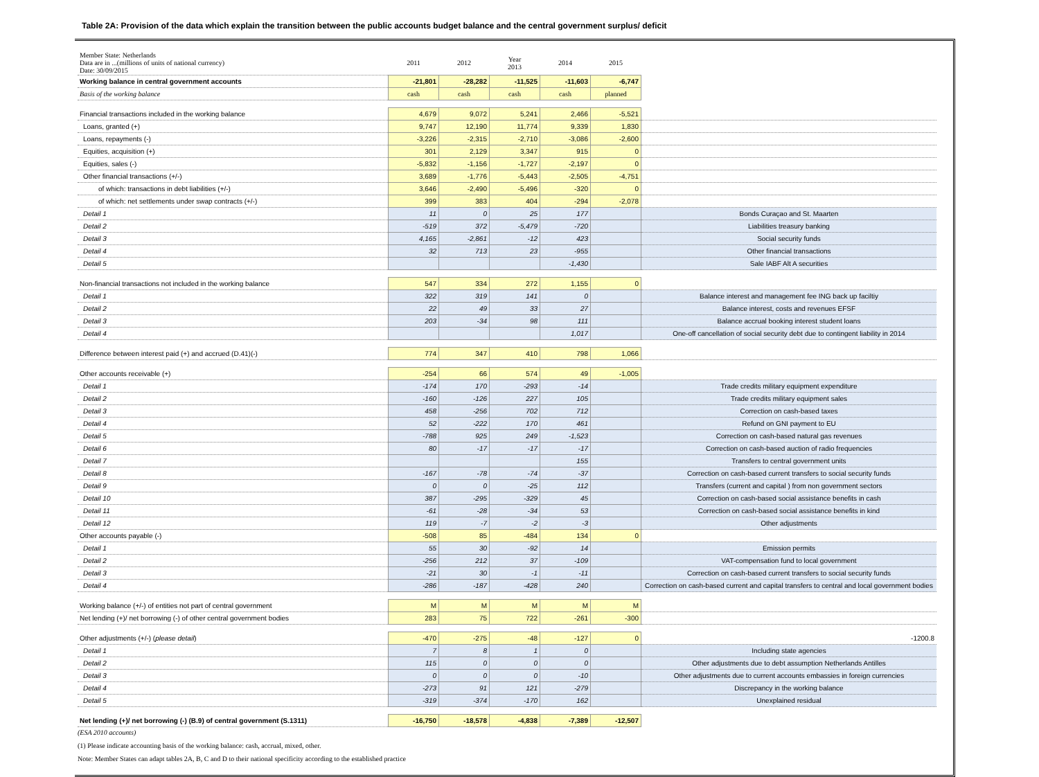Table 2A: Provision of the data which explain the transition between the public accounts budget balance and the central government surplus/ deficit
| Member State: Netherlands Data are in ...(millions of units of national currency) Date: 30/09/2015 | 2011 | 2012 | Year 2013 | 2014 | 2015 | |
| Working balance in central government accounts | -21,801 | -28,282 | -11,525 | -11,603 | -6,747 | |
| Basis of the working balance | cash | cash | cash | cash | planned | |
| Financial transactions included in the working balance | 4,679 | 9,072 | 5,241 | 2,466 | -5,521 | |
| Loans, granted (+) | 9,747 | 12,190 | 11,774 | 9,339 | 1,830 | |
| Loans, repayments (-) | -3,226 | -2,315 | -2,710 | -3,086 | -2,600 | |
| Equities, acquisition (+) | 301 | 2,129 | 3,347 | 915 | 0 | |
| Equities, sales (-) | -5,832 | -1,156 | -1,727 | -2,197 | 0 | |
| Other financial transactions (+/-) | 3,689 | -1,776 | -5,443 | -2,505 | -4,751 | |
| of which: transactions in debt liabilities (+/-) | 3,646 | -2,490 | -5,496 | -320 | 0 | |
| of which: net settlements under swap contracts (+/-) | 399 | 383 | 404 | -294 | -2,078 | |
| Detail 1 | 11 | 0 | 25 | 177 | | Bonds Curaçao and St. Maarten |
| Detail 2 | -519 | 372 | -5,479 | -720 | | Liabilities treasury banking |
| Detail 3 | 4,165 | -2,861 | -12 | 423 | | Social security funds |
| Detail 4 | 32 | 713 | 23 | -955 | | Other financial transactions |
| Detail 5 | | | | -1,430 | | Sale IABF Alt A securities |
| Non-financial transactions not included in the working balance | 547 | 334 | 272 | 1,155 | 0 | |
| Detail 1 | 322 | 319 | 141 | 0 | | Balance interest and management fee ING back up faciltiy |
| Detail 2 | 22 | 49 | 33 | 27 | | Balance interest, costs and revenues EFSF |
| Detail 3 | 203 | -34 | 98 | 111 | | Balance accrual booking interest student loans |
| Detail 4 | | | | 1,017 | | One-off cancellation of social security debt due to contingent liability in 2014 |
| Difference between interest paid (+) and accrued (D.41)(-) | 774 | 347 | 410 | 798 | 1,066 | |
| Other accounts receivable (+) | -254 | 66 | 574 | 49 | -1,005 | |
| Detail 1 | -174 | 170 | -293 | -14 | | Trade credits military equipment expenditure |
| Detail 2 | -160 | -126 | 227 | 105 | | Trade credits military equipment sales |
| Detail 3 | 458 | -256 | 702 | 712 | | Correction on cash-based taxes |
| Detail 4 | 52 | -222 | 170 | 461 | | Refund on GNI payment to EU |
| Detail 5 | -788 | 925 | 249 | -1,523 | | Correction on cash-based natural gas revenues |
| Detail 6 | 80 | -17 | -17 | -17 | | Correction on cash-based auction of radio frequencies |
| Detail 7 | | | | 155 | | Transfers to central government units |
| Detail 8 | -167 | -78 | -74 | -37 | | Correction on cash-based current transfers to social security funds |
| Detail 9 | 0 | 0 | -25 | 112 | | Transfers (current and capital ) from non government sectors |
| Detail 10 | 387 | -295 | -329 | 45 | | Correction on cash-based social assistance benefits in cash |
| Detail 11 | -61 | -28 | -34 | 53 | | Correction on cash-based social assistance benefits in kind |
| Detail 12 | 119 | -7 | -2 | -3 | | Other adjustments |
| Other accounts payable (-) | -508 | 85 | -484 | 134 | 0 | |
| Detail 1 | 55 | 30 | -92 | 14 | | Emission permits |
| Detail 2 | -256 | 212 | 37 | -109 | | VAT-compensation fund to local government |
| Detail 3 | -21 | 30 | -1 | -11 | | Correction on cash-based current transfers to social security funds |
| Detail 4 | -286 | -187 | -428 | 240 | | Correction on cash-based current and capital transfers to central and local government bodies |
| Working balance (+/-) of entities not part of central government | M | M | M | M | M | |
| Net lending (+)/ net borrowing (-) of other central government bodies | 283 | 75 | 722 | -261 | -300 | |
| Other adjustments (+/-) ( please detail ) | -470 | -275 | -48 | -127 | 0 | -1200.8 |
| Detail 1 | 7 | 8 | 1 | 0 | | Including state agencies |
| Detail 2 | 115 | 0 | 0 | 0 | | Other adjustments due to debt assumption Netherlands Antilles |
| Detail 3 | 0 | 0 | 0 | -10 | | Other adjustments due to current accounts embassies in foreign currencies |
| Detail 4 | -273 | 91 | 121 | -279 | | Discrepancy in the working balance |
| Detail 5 | -319 | -374 | -170 | 162 | | Unexplained residual |
| Net lending (+)/ net borrowing (-) (B.9) of central government (S.1311) | -16,750 | -18,578 | -4,838 | -7,389 | -12,507 | |
(ESA 2010 accounts)
(1) Please indicate accounting basis of the working balance: cash, accrual, mixed, other.
Note: Member States can adapt tables 2A, B, C and D to their national specificity according to the established practice